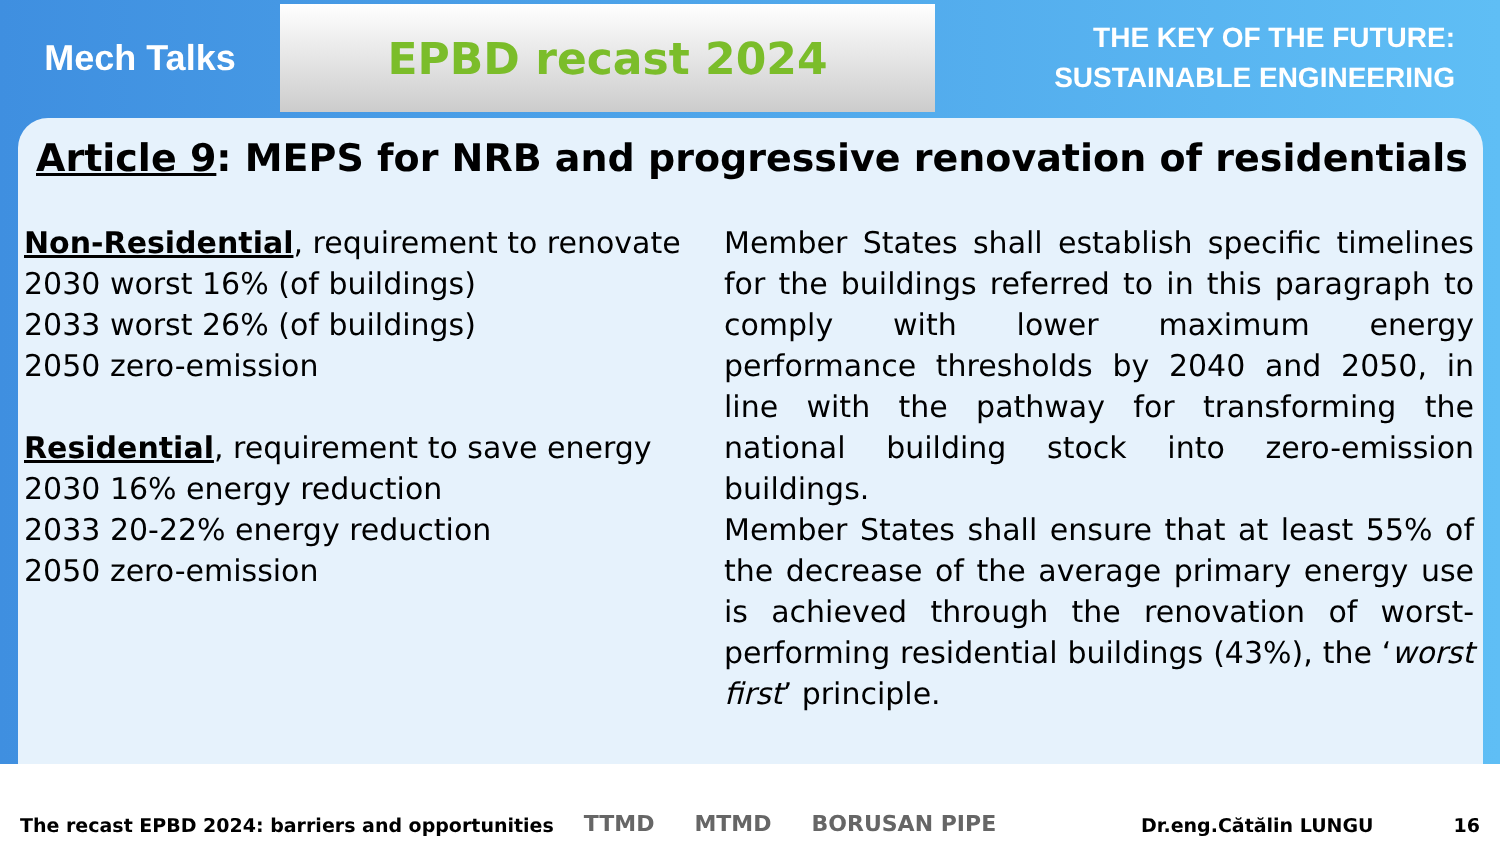Mech Talks
EPBD recast 2024
THE KEY OF THE FUTURE:
SUSTAINABLE ENGINEERING
Article 9: MEPS for NRB and progressive renovation of residentials
Non-Residential, requirement to renovate
2030 worst 16% (of buildings)
2033 worst 26% (of buildings)
2050 zero-emission
Residential, requirement to save energy
2030 16% energy reduction
2033 20-22% energy reduction
2050 zero-emission
Member States shall establish specific timelines for the buildings referred to in this paragraph to comply with lower maximum energy performance thresholds by 2040 and 2050, in line with the pathway for transforming the national building stock into zero-emission buildings.
Member States shall ensure that at least 55% of the decrease of the average primary energy use is achieved through the renovation of worst-performing residential buildings (43%), the ‘worst first’ principle.
The recast EPBD 2024: barriers and opportunities TTMD MTMD BORUSAN PIPE Dr.eng.Cătălin LUNGU 16